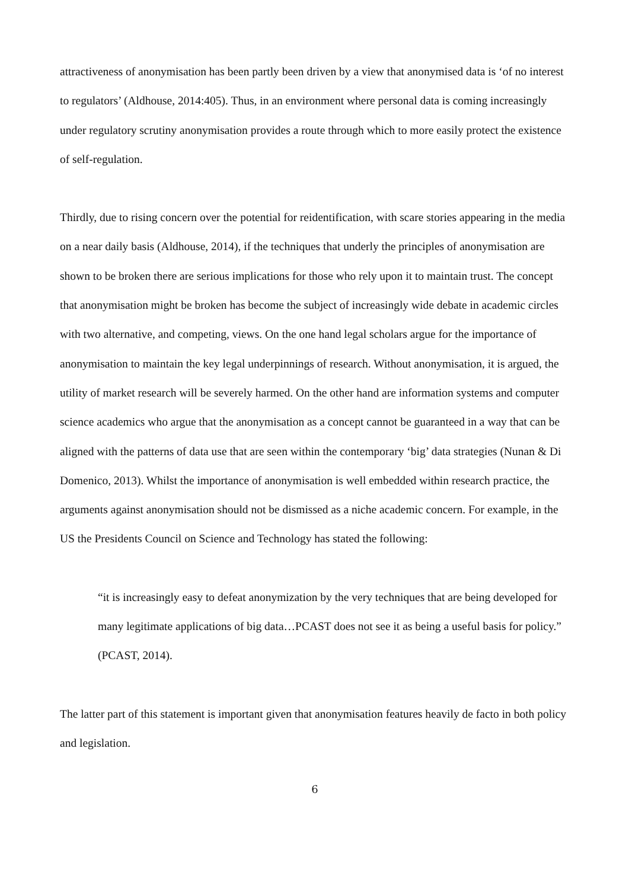attractiveness of anonymisation has been partly been driven by a view that anonymised data is ‘of no interest to regulators’ (Aldhouse, 2014:405). Thus, in an environment where personal data is coming increasingly under regulatory scrutiny anonymisation provides a route through which to more easily protect the existence of self-regulation.
Thirdly, due to rising concern over the potential for reidentification, with scare stories appearing in the media on a near daily basis (Aldhouse, 2014), if the techniques that underly the principles of anonymisation are shown to be broken there are serious implications for those who rely upon it to maintain trust. The concept that anonymisation might be broken has become the subject of increasingly wide debate in academic circles with two alternative, and competing, views. On the one hand legal scholars argue for the importance of anonymisation to maintain the key legal underpinnings of research. Without anonymisation, it is argued, the utility of market research will be severely harmed. On the other hand are information systems and computer science academics who argue that the anonymisation as a concept cannot be guaranteed in a way that can be aligned with the patterns of data use that are seen within the contemporary ‘big’ data strategies (Nunan & Di Domenico, 2013). Whilst the importance of anonymisation is well embedded within research practice, the arguments against anonymisation should not be dismissed as a niche academic concern. For example, in the US the Presidents Council on Science and Technology has stated the following:
“it is increasingly easy to defeat anonymization by the very techniques that are being developed for many legitimate applications of big data…PCAST does not see it as being a useful basis for policy.” (PCAST, 2014).
The latter part of this statement is important given that anonymisation features heavily de facto in both policy and legislation.
6